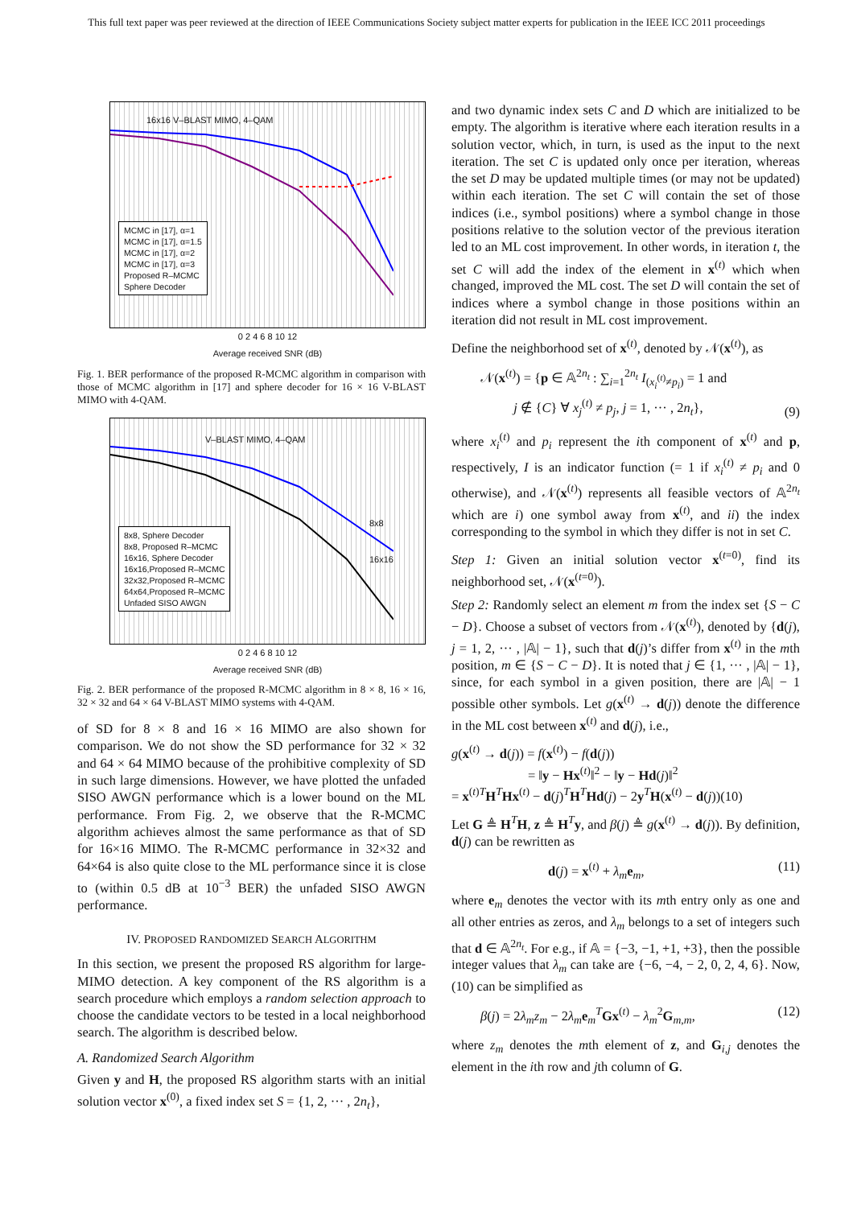This full text paper was peer reviewed at the direction of IEEE Communications Society subject matter experts for publication in the IEEE ICC 2011 proceedings
16x16 V–BLAST MIMO, 4–QAM
MCMC in [17], α=1
MCMC in [17], α=1.5
MCMC in [17], α=2
MCMC in [17], α=3
Proposed R–MCMC
Sphere Decoder
0 2 4 6 8 10 12
Average received SNR (dB)
Fig. 1. BER performance of the proposed R-MCMC algorithm in comparison with those of MCMC algorithm in [17] and sphere decoder for 16 × 16 V-BLAST MIMO with 4-QAM.
V–BLAST MIMO, 4–QAM
8x8
16x16
8x8, Sphere Decoder
8x8, Proposed R–MCMC
16x16, Sphere Decoder
16x16,Proposed R–MCMC
32x32,Proposed R–MCMC
64x64,Proposed R–MCMC
Unfaded SISO AWGN
0 2 4 6 8 10 12
Average received SNR (dB)
Fig. 2. BER performance of the proposed R-MCMC algorithm in 8 × 8, 16 × 16, 32 × 32 and 64 × 64 V-BLAST MIMO systems with 4-QAM.
of SD for 8 × 8 and 16 × 16 MIMO are also shown for comparison. We do not show the SD performance for 32 × 32 and 64 × 64 MIMO because of the prohibitive complexity of SD in such large dimensions. However, we have plotted the unfaded SISO AWGN performance which is a lower bound on the ML performance. From Fig. 2, we observe that the R-MCMC algorithm achieves almost the same performance as that of SD for 16×16 MIMO. The R-MCMC performance in 32×32 and 64×64 is also quite close to the ML performance since it is close to (within 0.5 dB at 10<sup>−3</sup> BER) the unfaded SISO AWGN performance.
IV. PROPOSED RANDOMIZED SEARCH ALGORITHM
In this section, we present the proposed RS algorithm for large-MIMO detection. A key component of the RS algorithm is a search procedure which employs a random selection approach to choose the candidate vectors to be tested in a local neighborhood search. The algorithm is described below.
A. Randomized Search Algorithm
Given y and H, the proposed RS algorithm starts with an initial solution vector x<sup>(0)</sup>, a fixed index set S = {1, 2, ··· , 2n<sub>t</sub>},
and two dynamic index sets C and D which are initialized to be empty. The algorithm is iterative where each iteration results in a solution vector, which, in turn, is used as the input to the next iteration. The set C is updated only once per iteration, whereas the set D may be updated multiple times (or may not be updated) within each iteration. The set C will contain the set of those indices (i.e., symbol positions) where a symbol change in those positions relative to the solution vector of the previous iteration led to an ML cost improvement. In other words, in iteration t, the set C will add the index of the element in x<sup>(t)</sup> which when changed, improved the ML cost. The set D will contain the set of indices where a symbol change in those positions within an iteration did not result in ML cost improvement.
Define the neighborhood set of x<sup>(t)</sup>, denoted by 𝒩(x<sup>(t)</sup>), as
𝒩(x<sup>(t)</sup>) = {p ∈ 𝔸<sup>2n<sub>t</sub></sup> : ∑<sub>i=1</sub><sup>2n<sub>t</sub></sup> I<sub>(x<sub>i</sub><sup>(t)</sup>≠p<sub>i</sub>)</sub> = 1 and
j ∉ {C} ∀ x<sub>j</sub><sup>(t)</sup> ≠ p<sub>j</sub>, j = 1, ··· , 2n<sub>t</sub>}, (9)
where x<sub>i</sub><sup>(t)</sup> and p<sub>i</sub> represent the ith component of x<sup>(t)</sup> and p, respectively, I is an indicator function (= 1 if x<sub>i</sub><sup>(t)</sup> ≠ p<sub>i</sub> and 0 otherwise), and 𝒩(x<sup>(t)</sup>) represents all feasible vectors of 𝔸<sup>2n<sub>t</sub></sup> which are i) one symbol away from x<sup>(t)</sup>, and ii) the index corresponding to the symbol in which they differ is not in set C.
Step 1: Given an initial solution vector x<sup>(t=0)</sup>, find its neighborhood set, 𝒩(x<sup>(t=0)</sup>).
Step 2: Randomly select an element m from the index set {S − C − D}. Choose a subset of vectors from 𝒩(x<sup>(t)</sup>), denoted by {d(j), j = 1, 2, ··· , |𝔸| − 1}, such that d(j)’s differ from x<sup>(t)</sup> in the mth position, m ∈ {S − C − D}. It is noted that j ∈ {1, ··· , |𝔸| − 1}, since, for each symbol in a given position, there are |𝔸| − 1 possible other symbols. Let g(x<sup>(t)</sup> → d(j)) denote the difference in the ML cost between x<sup>(t)</sup> and d(j), i.e.,
g(x<sup>(t)</sup> → d(j)) = f(x<sup>(t)</sup>) − f(d(j))
= ‖y − Hx<sup>(t)</sup>‖<sup>2</sup> − ‖y − Hd(j)‖<sup>2</sup>
= x<sup>(t)T</sup>H<sup>T</sup>Hx<sup>(t)</sup> − d(j)<sup>T</sup>H<sup>T</sup>Hd(j) − 2y<sup>T</sup>H(x<sup>(t)</sup> − d(j))(10)
Let G ≜ H<sup>T</sup>H, z ≜ H<sup>T</sup>y, and β(j) ≜ g(x<sup>(t)</sup> → d(j)). By definition, d(j) can be rewritten as
d(j) = x<sup>(t)</sup> + λ<sub>m</sub> e<sub>m</sub>, (11)
where e<sub>m</sub> denotes the vector with its mth entry only as one and all other entries as zeros, and λ<sub>m</sub> belongs to a set of integers such that d ∈ 𝔸<sup>2n<sub>t</sub></sup>. For e.g., if 𝔸 = {−3, −1, +1, +3}, then the possible integer values that λ<sub>m</sub> can take are {−6, −4, − 2, 0, 2, 4, 6}. Now, (10) can be simplified as
β(j) = 2λ<sub>m</sub>z<sub>m</sub> − 2λ<sub>m</sub> e<sub>m</sub><sup>T</sup>Gx<sup>(t)</sup> − λ<sub>m</sub><sup>2</sup>G<sub>m,m</sub>, (12)
where z<sub>m</sub> denotes the mth element of z, and G<sub>i,j</sub> denotes the element in the ith row and jth column of G.